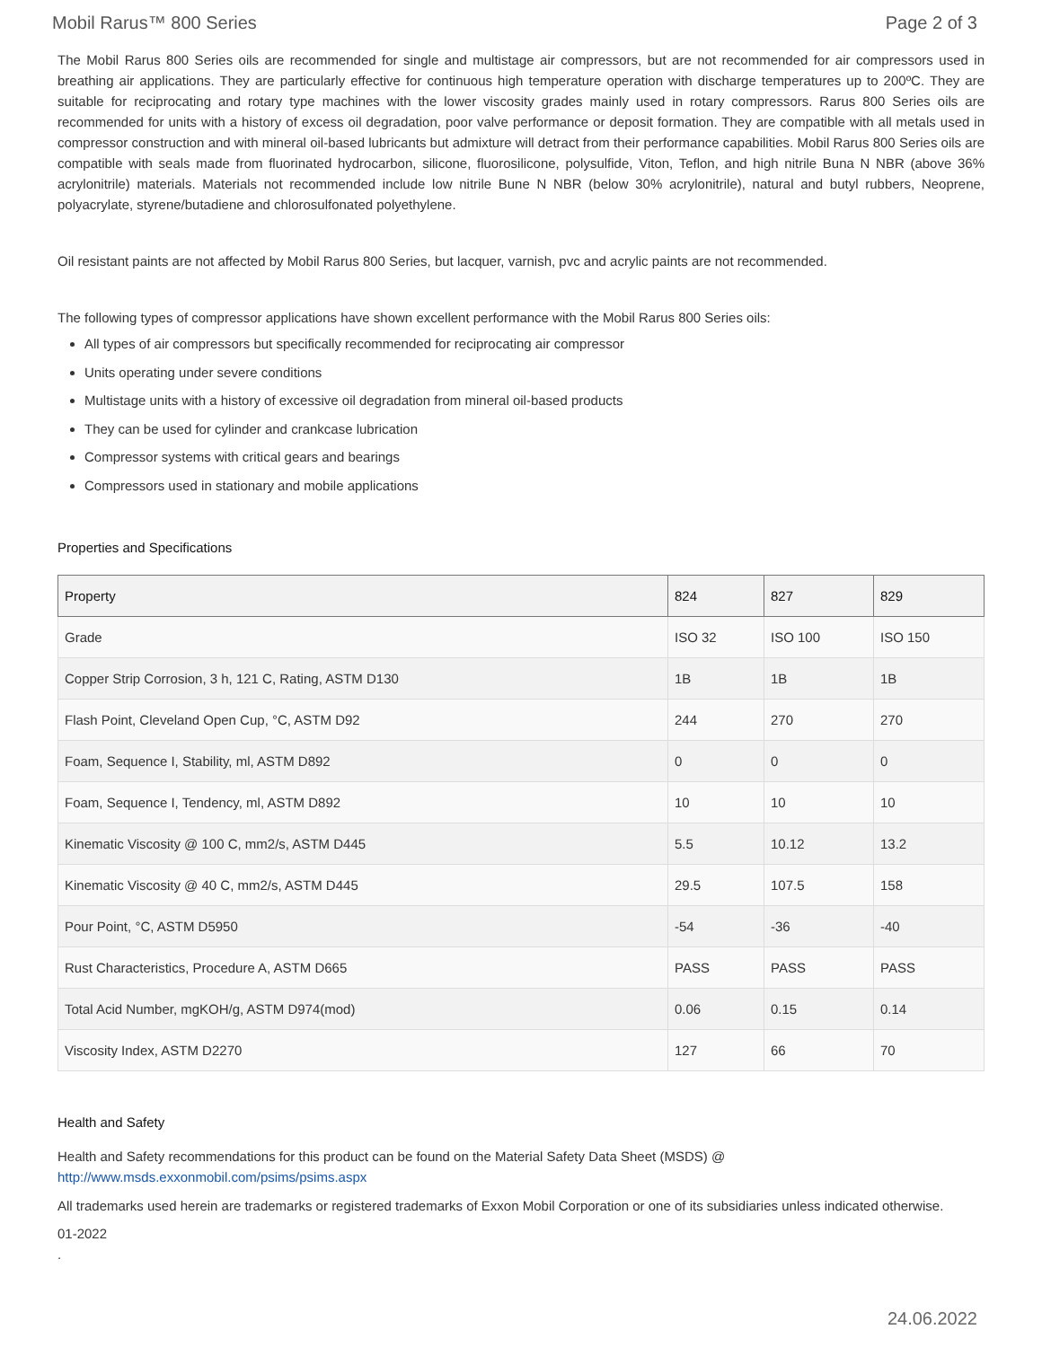Mobil Rarus™ 800 Series Page 2 of 3
The Mobil Rarus 800 Series oils are recommended for single and multistage air compressors, but are not recommended for air compressors used in breathing air applications. They are particularly effective for continuous high temperature operation with discharge temperatures up to 200ºC. They are suitable for reciprocating and rotary type machines with the lower viscosity grades mainly used in rotary compressors. Rarus 800 Series oils are recommended for units with a history of excess oil degradation, poor valve performance or deposit formation. They are compatible with all metals used in compressor construction and with mineral oil-based lubricants but admixture will detract from their performance capabilities. Mobil Rarus 800 Series oils are compatible with seals made from fluorinated hydrocarbon, silicone, fluorosilicone, polysulfide, Viton, Teflon, and high nitrile Buna N NBR (above 36% acrylonitrile) materials. Materials not recommended include low nitrile Bune N NBR (below 30% acrylonitrile), natural and butyl rubbers, Neoprene, polyacrylate, styrene/butadiene and chlorosulfonated polyethylene.
Oil resistant paints are not affected by Mobil Rarus 800 Series, but lacquer, varnish, pvc and acrylic paints are not recommended.
The following types of compressor applications have shown excellent performance with the Mobil Rarus 800 Series oils:
All types of air compressors but specifically recommended for reciprocating air compressor
Units operating under severe conditions
Multistage units with a history of excessive oil degradation from mineral oil-based products
They can be used for cylinder and crankcase lubrication
Compressor systems with critical gears and bearings
Compressors used in stationary and mobile applications
Properties and Specifications
| Property | 824 | 827 | 829 |
| --- | --- | --- | --- |
| Grade | ISO 32 | ISO 100 | ISO 150 |
| Copper Strip Corrosion, 3 h, 121 C, Rating, ASTM D130 | 1B | 1B | 1B |
| Flash Point, Cleveland Open Cup, °C, ASTM D92 | 244 | 270 | 270 |
| Foam, Sequence I, Stability, ml, ASTM D892 | 0 | 0 | 0 |
| Foam, Sequence I, Tendency, ml, ASTM D892 | 10 | 10 | 10 |
| Kinematic Viscosity @ 100 C, mm2/s, ASTM D445 | 5.5 | 10.12 | 13.2 |
| Kinematic Viscosity @ 40 C, mm2/s, ASTM D445 | 29.5 | 107.5 | 158 |
| Pour Point, °C, ASTM D5950 | -54 | -36 | -40 |
| Rust Characteristics, Procedure A, ASTM D665 | PASS | PASS | PASS |
| Total Acid Number, mgKOH/g, ASTM D974(mod) | 0.06 | 0.15 | 0.14 |
| Viscosity Index, ASTM D2270 | 127 | 66 | 70 |
Health and Safety
Health and Safety recommendations for this product can be found on the Material Safety Data Sheet (MSDS) @ http://www.msds.exxonmobil.com/psims/psims.aspx
All trademarks used herein are trademarks or registered trademarks of Exxon Mobil Corporation or one of its subsidiaries unless indicated otherwise.
01-2022
.
24.06.2022